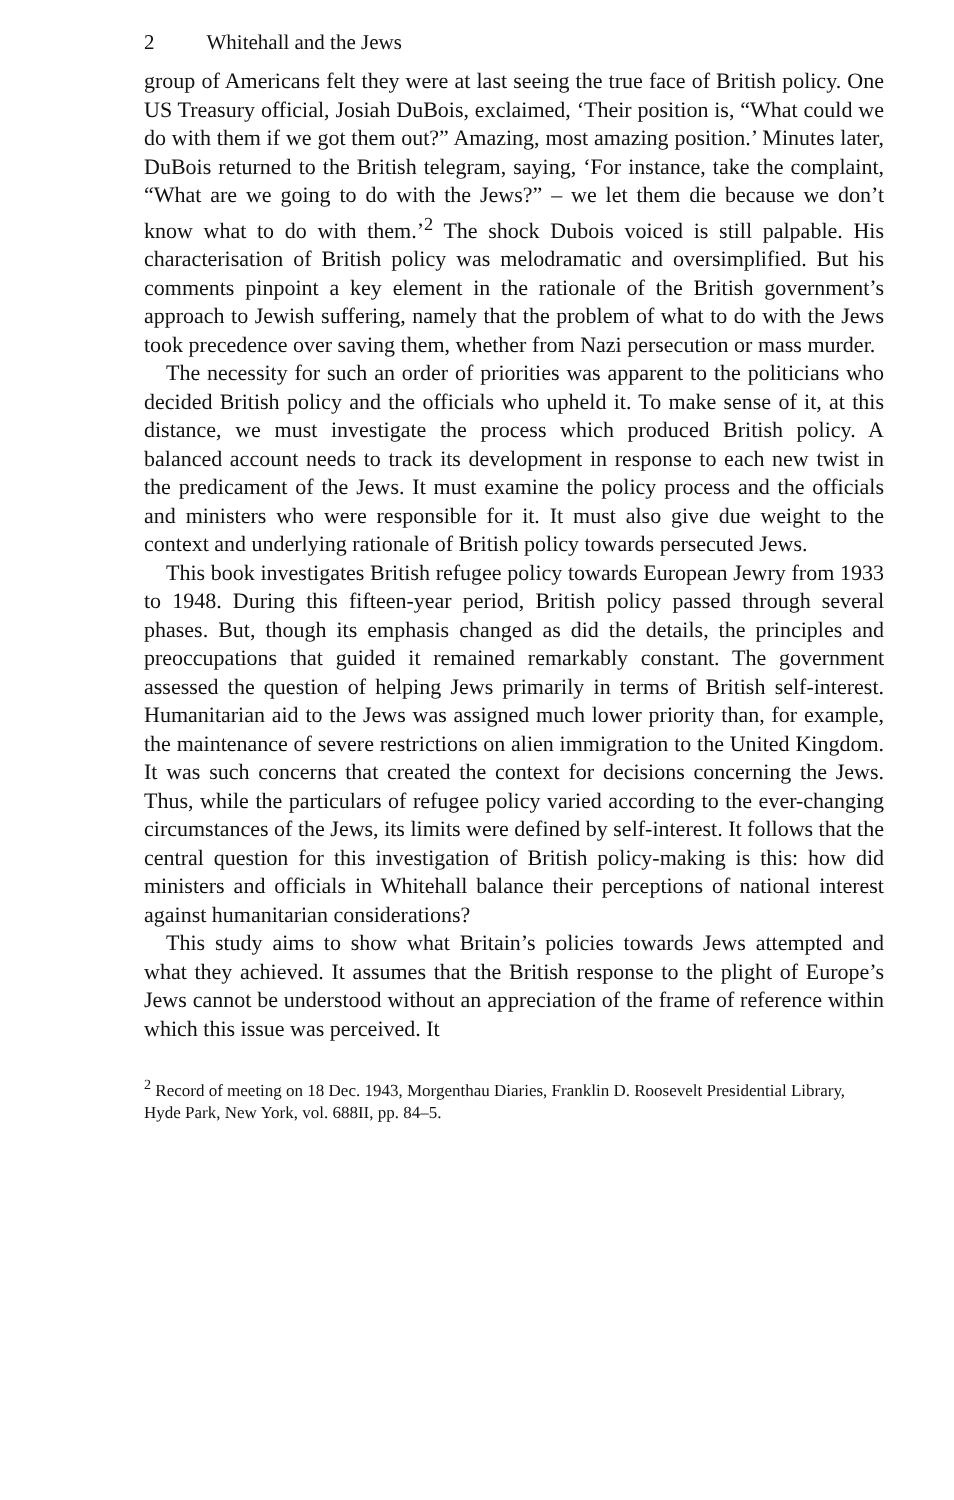2 Whitehall and the Jews
group of Americans felt they were at last seeing the true face of British policy. One US Treasury official, Josiah DuBois, exclaimed, ‘Their position is, “What could we do with them if we got them out?” Amazing, most amazing position.’ Minutes later, DuBois returned to the British telegram, saying, ‘For instance, take the complaint, “What are we going to do with the Jews?” – we let them die because we don’t know what to do with them.’<sup>2</sup> The shock Dubois voiced is still palpable. His characterisation of British policy was melodramatic and oversimplified. But his comments pinpoint a key element in the rationale of the British government’s approach to Jewish suffering, namely that the problem of what to do with the Jews took precedence over saving them, whether from Nazi persecution or mass murder.
The necessity for such an order of priorities was apparent to the politicians who decided British policy and the officials who upheld it. To make sense of it, at this distance, we must investigate the process which produced British policy. A balanced account needs to track its development in response to each new twist in the predicament of the Jews. It must examine the policy process and the officials and ministers who were responsible for it. It must also give due weight to the context and underlying rationale of British policy towards persecuted Jews.
This book investigates British refugee policy towards European Jewry from 1933 to 1948. During this fifteen-year period, British policy passed through several phases. But, though its emphasis changed as did the details, the principles and preoccupations that guided it remained remarkably constant. The government assessed the question of helping Jews primarily in terms of British self-interest. Humanitarian aid to the Jews was assigned much lower priority than, for example, the maintenance of severe restrictions on alien immigration to the United Kingdom. It was such concerns that created the context for decisions concerning the Jews. Thus, while the particulars of refugee policy varied according to the ever-changing circumstances of the Jews, its limits were defined by self-interest. It follows that the central question for this investigation of British policy-making is this: how did ministers and officials in Whitehall balance their perceptions of national interest against humanitarian considerations?
This study aims to show what Britain’s policies towards Jews attempted and what they achieved. It assumes that the British response to the plight of Europe’s Jews cannot be understood without an appreciation of the frame of reference within which this issue was perceived. It
<sup>2</sup> Record of meeting on 18 Dec. 1943, Morgenthau Diaries, Franklin D. Roosevelt Presidential Library, Hyde Park, New York, vol. 688II, pp. 84–5.